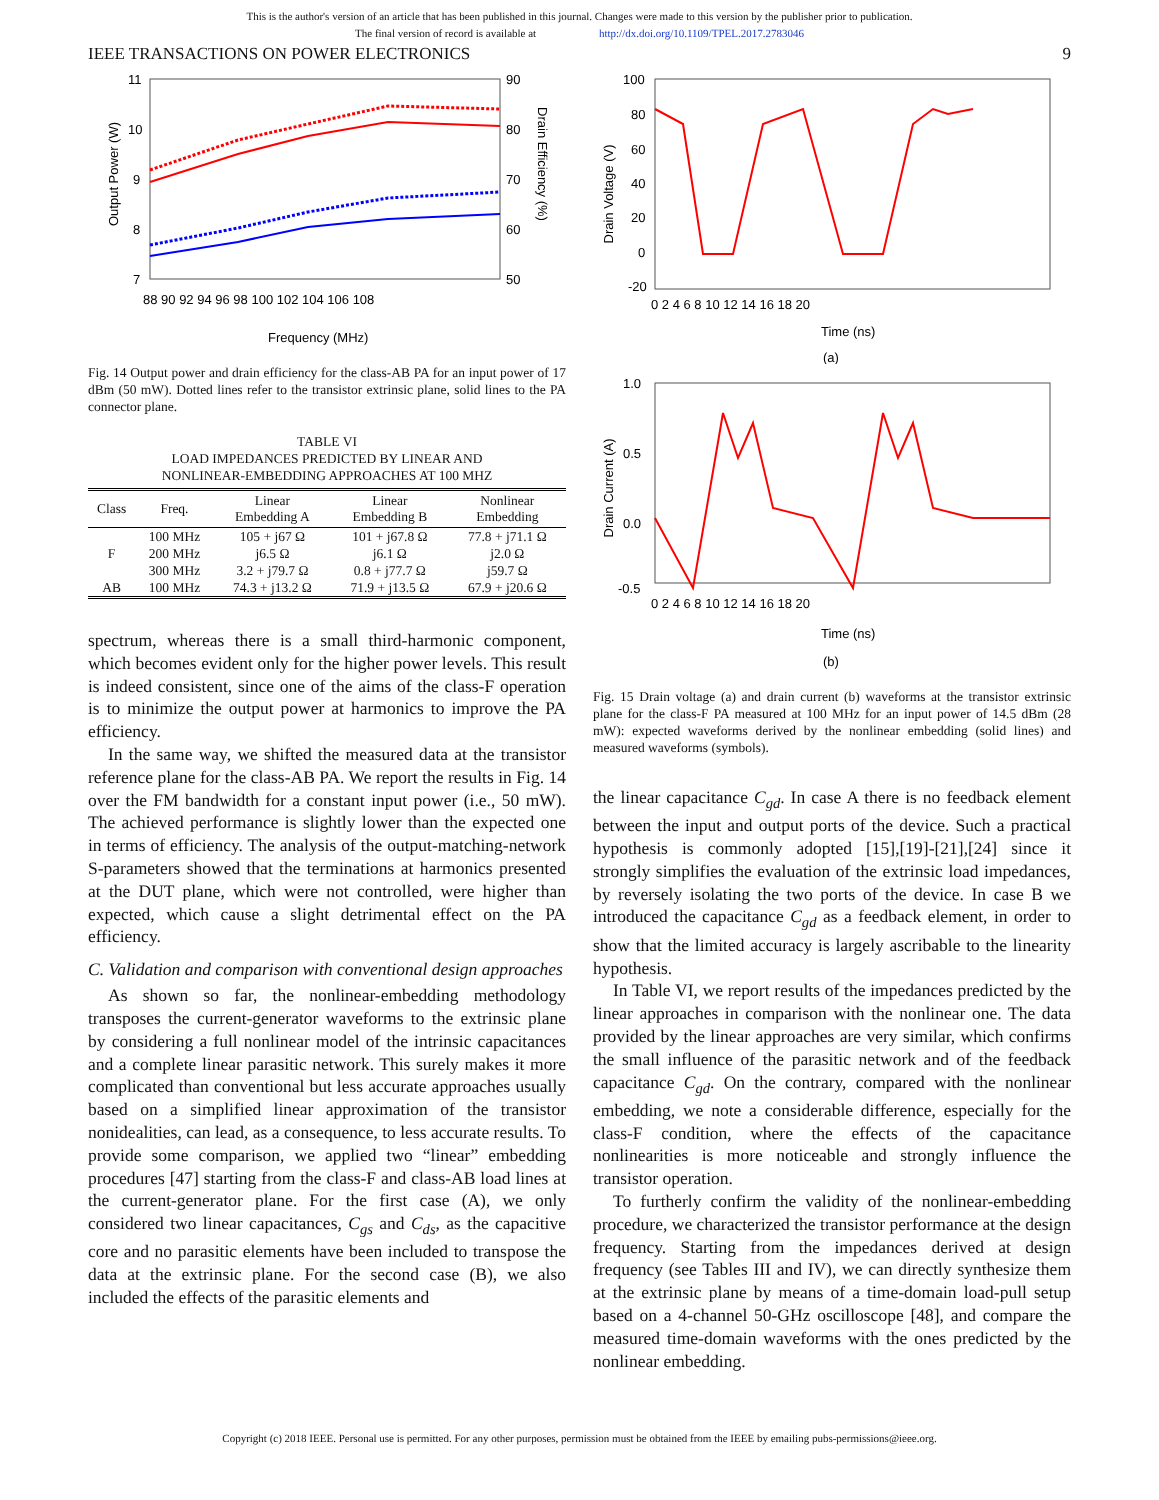This is the author's version of an article that has been published in this journal. Changes were made to this version by the publisher prior to publication.
The final version of record is available at http://dx.doi.org/10.1109/TPEL.2017.2783046
IEEE TRANSACTIONS ON POWER ELECTRONICS 9
Output Power (W)
Drain Efficiency (%)
11
10
9
8
7
90
80
70
60
50
88 90 92 94 96 98 100 102 104 106 108
Frequency (MHz)
Fig. 14 Output power and drain efficiency for the class-AB PA for an input power of 17 dBm (50 mW). Dotted lines refer to the transistor extrinsic plane, solid lines to the PA connector plane.
TABLE VI
LOAD IMPEDANCES PREDICTED BY LINEAR AND
NONLINEAR-EMBEDDING APPROACHES AT 100 MHZ
| Class | Freq. | Linear Embedding A | Linear Embedding B | Nonlinear Embedding |
| --- | --- | --- | --- | --- |
| F | 100 MHz | 105 + j67 Ω | 101 + j67.8 Ω | 77.8 + j71.1 Ω |
| | 200 MHz | j6.5 Ω | j6.1 Ω | j2.0 Ω |
| | 300 MHz | 3.2 + j79.7 Ω | 0.8 + j77.7 Ω | j59.7 Ω |
| AB | 100 MHz | 74.3 + j13.2 Ω | 71.9 + j13.5 Ω | 67.9 + j20.6 Ω |
spectrum, whereas there is a small third-harmonic component, which becomes evident only for the higher power levels. This result is indeed consistent, since one of the aims of the class-F operation is to minimize the output power at harmonics to improve the PA efficiency.
In the same way, we shifted the measured data at the transistor reference plane for the class-AB PA. We report the results in Fig. 14 over the FM bandwidth for a constant input power (i.e., 50 mW). The achieved performance is slightly lower than the expected one in terms of efficiency. The analysis of the output-matching-network S-parameters showed that the terminations at harmonics presented at the DUT plane, which were not controlled, were higher than expected, which cause a slight detrimental effect on the PA efficiency.
C. Validation and comparison with conventional design approaches
As shown so far, the nonlinear-embedding methodology transposes the current-generator waveforms to the extrinsic plane by considering a full nonlinear model of the intrinsic capacitances and a complete linear parasitic network. This surely makes it more complicated than conventional but less accurate approaches usually based on a simplified linear approximation of the transistor nonidealities, can lead, as a consequence, to less accurate results. To provide some comparison, we applied two “linear” embedding procedures [47] starting from the class-F and class-AB load lines at the current-generator plane. For the first case (A), we only considered two linear capacitances, C<sub>gs</sub> and C<sub>ds</sub>, as the capacitive core and no parasitic elements have been included to transpose the data at the extrinsic plane. For the second case (B), we also included the effects of the parasitic elements and
Drain Voltage (V)
100
80
60
40
20
0
-20
0 2 4 6 8 10 12 14 16 18 20
Time (ns)
(a)
Drain Current (A)
1.0
0.5
0.0
-0.5
0 2 4 6 8 10 12 14 16 18 20
Time (ns)
(b)
Fig. 15 Drain voltage (a) and drain current (b) waveforms at the transistor extrinsic plane for the class-F PA measured at 100 MHz for an input power of 14.5 dBm (28 mW): expected waveforms derived by the nonlinear embedding (solid lines) and measured waveforms (symbols).
the linear capacitance C<sub>gd</sub>. In case A there is no feedback element between the input and output ports of the device. Such a practical hypothesis is commonly adopted [15],[19]-[21],[24] since it strongly simplifies the evaluation of the extrinsic load impedances, by reversely isolating the two ports of the device. In case B we introduced the capacitance C<sub>gd</sub> as a feedback element, in order to show that the limited accuracy is largely ascribable to the linearity hypothesis.
In Table VI, we report results of the impedances predicted by the linear approaches in comparison with the nonlinear one. The data provided by the linear approaches are very similar, which confirms the small influence of the parasitic network and of the feedback capacitance C<sub>gd</sub>. On the contrary, compared with the nonlinear embedding, we note a considerable difference, especially for the class-F condition, where the effects of the capacitance nonlinearities is more noticeable and strongly influence the transistor operation.
To furtherly confirm the validity of the nonlinear-embedding procedure, we characterized the transistor performance at the design frequency. Starting from the impedances derived at design frequency (see Tables III and IV), we can directly synthesize them at the extrinsic plane by means of a time-domain load-pull setup based on a 4-channel 50-GHz oscilloscope [48], and compare the measured time-domain waveforms with the ones predicted by the nonlinear embedding.
Copyright (c) 2018 IEEE. Personal use is permitted. For any other purposes, permission must be obtained from the IEEE by emailing pubs-permissions@ieee.org.